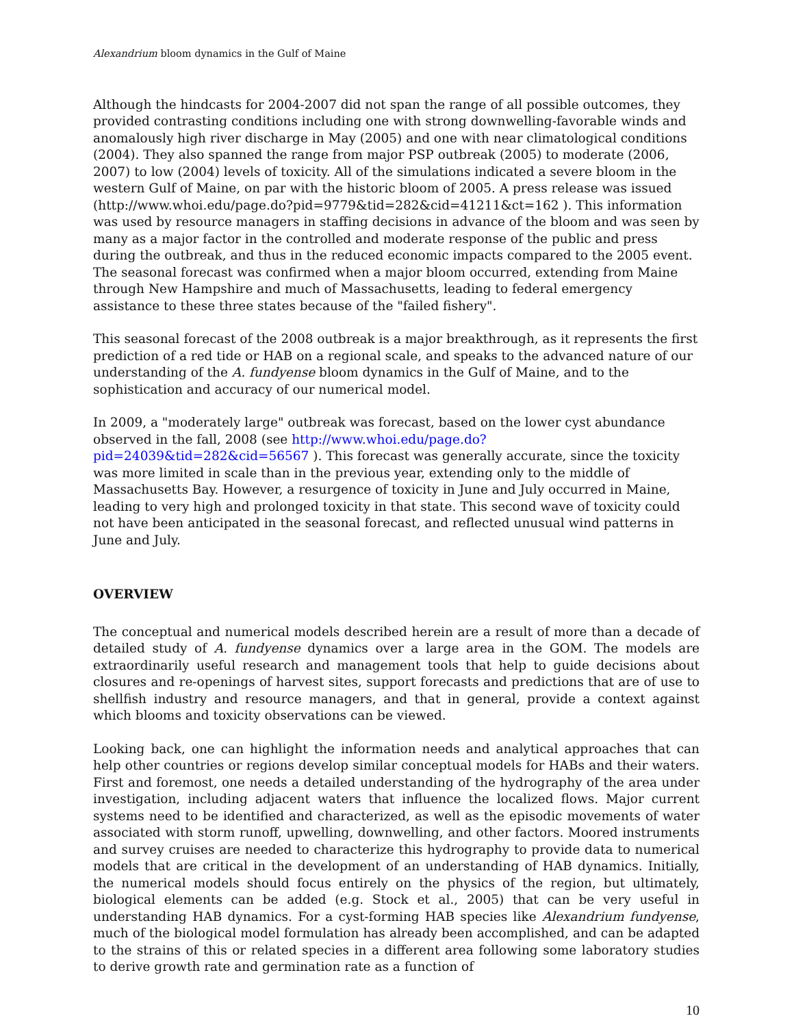Alexandrium bloom dynamics in the Gulf of Maine
Although the hindcasts for 2004-2007 did not span the range of all possible outcomes, they provided contrasting conditions including one with strong downwelling-favorable winds and anomalously high river discharge in May (2005) and one with near climatological conditions (2004). They also spanned the range from major PSP outbreak (2005) to moderate (2006, 2007) to low (2004) levels of toxicity. All of the simulations indicated a severe bloom in the western Gulf of Maine, on par with the historic bloom of 2005. A press release was issued (http://www.whoi.edu/page.do?pid=9779&tid=282&cid=41211&ct=162 ). This information was used by resource managers in staffing decisions in advance of the bloom and was seen by many as a major factor in the controlled and moderate response of the public and press during the outbreak, and thus in the reduced economic impacts compared to the 2005 event. The seasonal forecast was confirmed when a major bloom occurred, extending from Maine through New Hampshire and much of Massachusetts, leading to federal emergency assistance to these three states because of the "failed fishery".
This seasonal forecast of the 2008 outbreak is a major breakthrough, as it represents the first prediction of a red tide or HAB on a regional scale, and speaks to the advanced nature of our understanding of the A. fundyense bloom dynamics in the Gulf of Maine, and to the sophistication and accuracy of our numerical model.
In 2009, a "moderately large" outbreak was forecast, based on the lower cyst abundance observed in the fall, 2008 (see http://www.whoi.edu/page.do?pid=24039&tid=282&cid=56567 ). This forecast was generally accurate, since the toxicity was more limited in scale than in the previous year, extending only to the middle of Massachusetts Bay. However, a resurgence of toxicity in June and July occurred in Maine, leading to very high and prolonged toxicity in that state. This second wave of toxicity could not have been anticipated in the seasonal forecast, and reflected unusual wind patterns in June and July.
OVERVIEW
The conceptual and numerical models described herein are a result of more than a decade of detailed study of A. fundyense dynamics over a large area in the GOM. The models are extraordinarily useful research and management tools that help to guide decisions about closures and re-openings of harvest sites, support forecasts and predictions that are of use to shellfish industry and resource managers, and that in general, provide a context against which blooms and toxicity observations can be viewed.
Looking back, one can highlight the information needs and analytical approaches that can help other countries or regions develop similar conceptual models for HABs and their waters. First and foremost, one needs a detailed understanding of the hydrography of the area under investigation, including adjacent waters that influence the localized flows. Major current systems need to be identified and characterized, as well as the episodic movements of water associated with storm runoff, upwelling, downwelling, and other factors. Moored instruments and survey cruises are needed to characterize this hydrography to provide data to numerical models that are critical in the development of an understanding of HAB dynamics. Initially, the numerical models should focus entirely on the physics of the region, but ultimately, biological elements can be added (e.g. Stock et al., 2005) that can be very useful in understanding HAB dynamics. For a cyst-forming HAB species like Alexandrium fundyense, much of the biological model formulation has already been accomplished, and can be adapted to the strains of this or related species in a different area following some laboratory studies to derive growth rate and germination rate as a function of
10